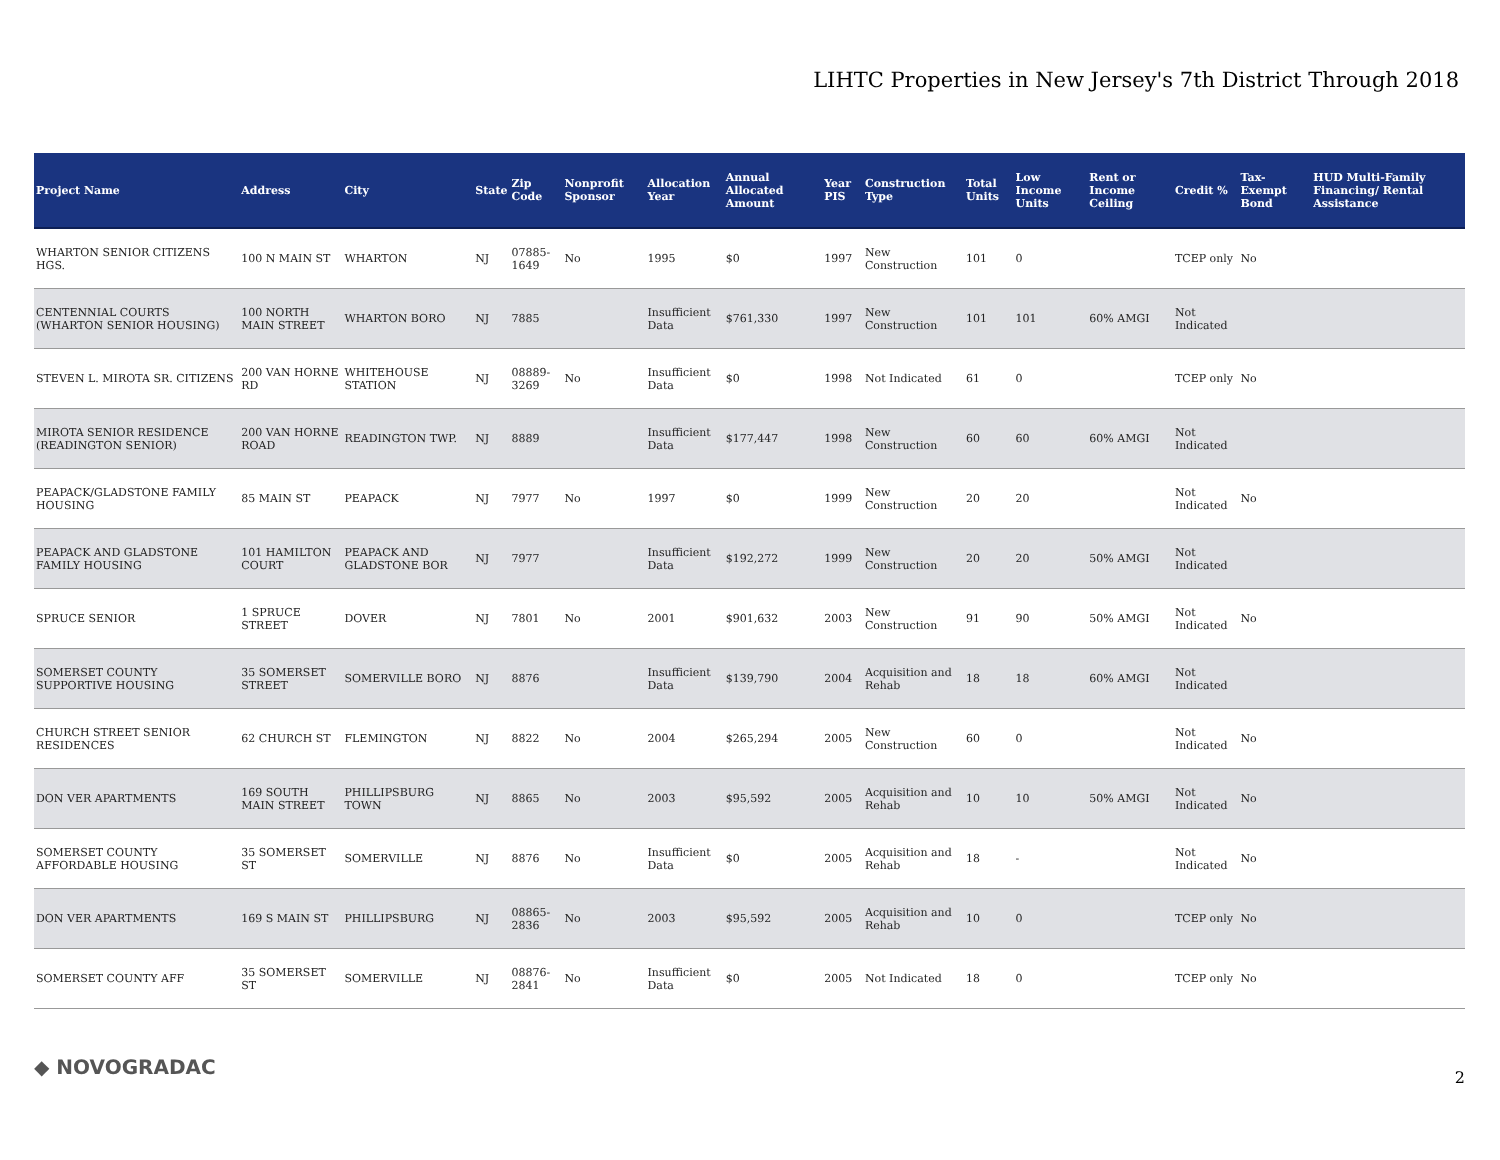LIHTC Properties in New Jersey's 7th District Through 2018
| Project Name | Address | City | State | Zip Code | Nonprofit Sponsor | Allocation Year | Annual Allocated Amount | Year PIS | Construction Type | Total Units | Low Income Units | Rent or Income Ceiling | Credit % | Tax-Exempt Bond | HUD Multi-Family Financing/ Rental Assistance |
| --- | --- | --- | --- | --- | --- | --- | --- | --- | --- | --- | --- | --- | --- | --- | --- |
| WHARTON SENIOR CITIZENS HGS. | 100 N MAIN ST | WHARTON | NJ | 07885-1649 | No | 1995 | $0 | 1997 | New Construction | 101 | 0 | | TCEP only | No | |
| CENTENNIAL COURTS (WHARTON SENIOR HOUSING) | 100 NORTH MAIN STREET | WHARTON BORO | NJ | 7885 | | Insufficient Data | $761,330 | 1997 | New Construction | 101 | 101 | 60% AMGI | Not Indicated | | |
| STEVEN L. MIROTA SR. CITIZENS | 200 VAN HORNE RD | WHITEHOUSE STATION | NJ | 08889-3269 | No | Insufficient Data | $0 | 1998 | Not Indicated | 61 | 0 | | TCEP only | No | |
| MIROTA SENIOR RESIDENCE (READINGTON SENIOR) | 200 VAN HORNE ROAD | READINGTON TWP. | NJ | 8889 | | Insufficient Data | $177,447 | 1998 | New Construction | 60 | 60 | 60% AMGI | Not Indicated | | |
| PEAPACK/GLADSTONE FAMILY HOUSING | 85 MAIN ST | PEAPACK | NJ | 7977 | No | 1997 | $0 | 1999 | New Construction | 20 | 20 | | Not Indicated | No | |
| PEAPACK AND GLADSTONE FAMILY HOUSING | 101 HAMILTON COURT | PEAPACK AND GLADSTONE BOR | NJ | 7977 | | Insufficient Data | $192,272 | 1999 | New Construction | 20 | 20 | 50% AMGI | Not Indicated | | |
| SPRUCE SENIOR | 1 SPRUCE STREET | DOVER | NJ | 7801 | No | 2001 | $901,632 | 2003 | New Construction | 91 | 90 | 50% AMGI | Not Indicated | No | |
| SOMERSET COUNTY SUPPORTIVE HOUSING | 35 SOMERSET STREET | SOMERVILLE BORO | NJ | 8876 | | Insufficient Data | $139,790 | 2004 | Acquisition and Rehab | 18 | 18 | 60% AMGI | Not Indicated | | |
| CHURCH STREET SENIOR RESIDENCES | 62 CHURCH ST | FLEMINGTON | NJ | 8822 | No | 2004 | $265,294 | 2005 | New Construction | 60 | 0 | | Not Indicated | No | |
| DON VER APARTMENTS | 169 SOUTH MAIN STREET | PHILLIPSBURG TOWN | NJ | 8865 | No | 2003 | $95,592 | 2005 | Acquisition and Rehab | 10 | 10 | 50% AMGI | Not Indicated | No | |
| SOMERSET COUNTY AFFORDABLE HOUSING | 35 SOMERSET ST | SOMERVILLE | NJ | 8876 | No | Insufficient Data | $0 | 2005 | Acquisition and Rehab | 18 | - | | Not Indicated | No | |
| DON VER APARTMENTS | 169 S MAIN ST | PHILLIPSBURG | NJ | 08865-2836 | No | 2003 | $95,592 | 2005 | Acquisition and Rehab | 10 | 0 | | TCEP only | No | |
| SOMERSET COUNTY AFF | 35 SOMERSET ST | SOMERVILLE | NJ | 08876-2841 | No | Insufficient Data | $0 | 2005 | Not Indicated | 18 | 0 | | TCEP only | No | |
◆ NOVOGRADAC 2